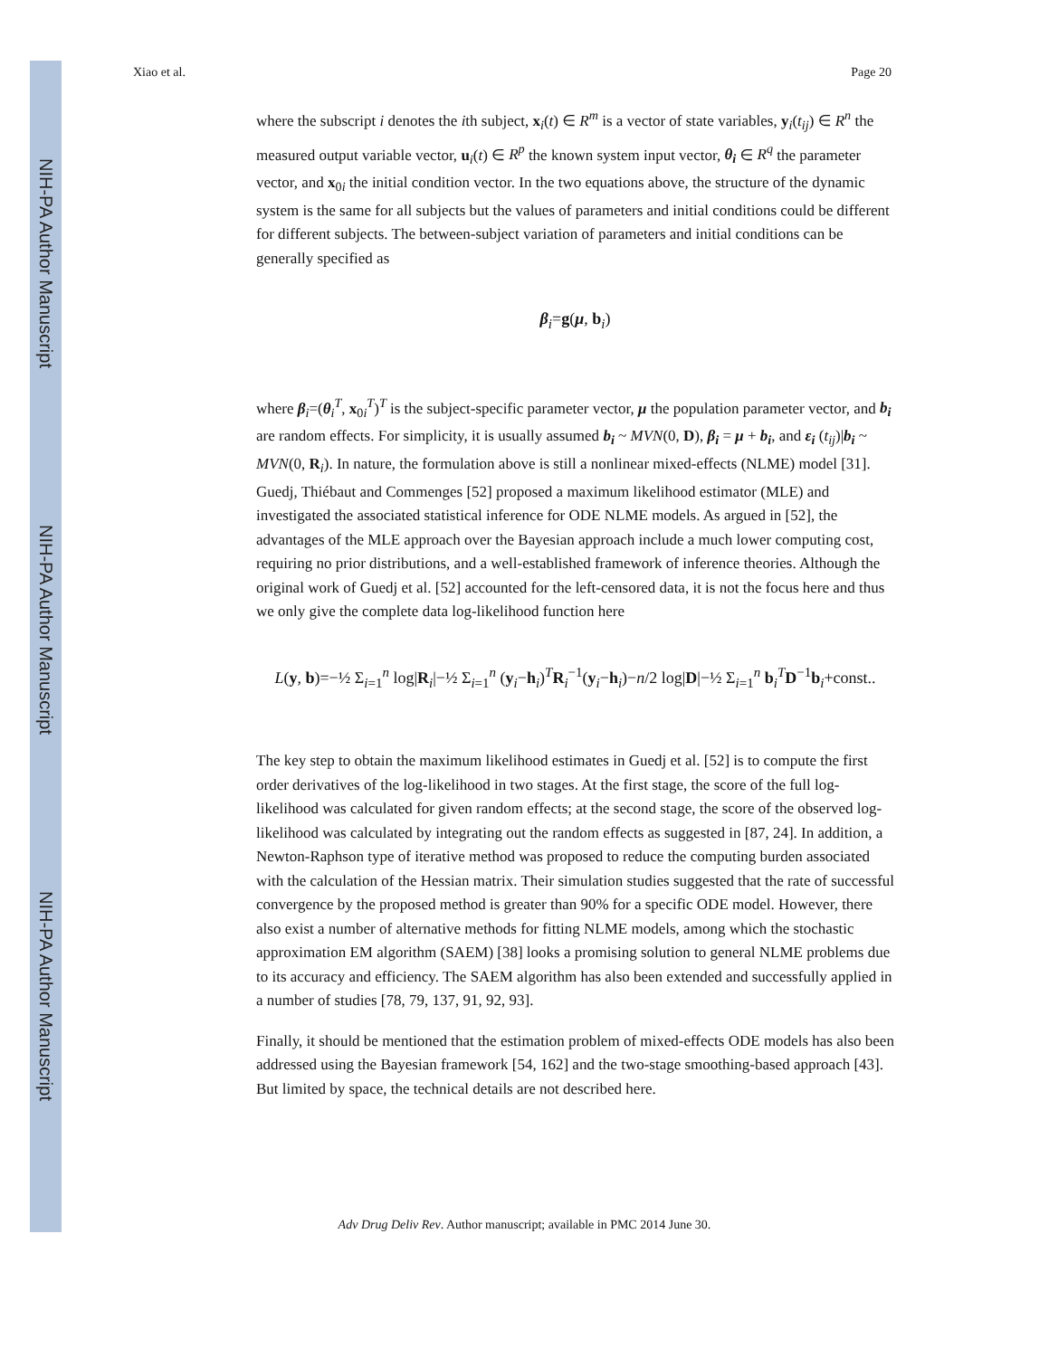NIH-PA Author Manuscript
NIH-PA Author Manuscript
NIH-PA Author Manuscript
Xiao et al. Page 20
where the subscript i denotes the ith subject, x<sub>i</sub>(t) ∈ R<sup>m</sup> is a vector of state variables, y<sub>i</sub>(t<sub>ij</sub>) ∈ R<sup>n</sup> the measured output variable vector, u<sub>i</sub>(t) ∈ R<sup>p</sup> the known system input vector, θ<sub>i</sub> ∈ R<sup>q</sup> the parameter vector, and x<sub>0i</sub> the initial condition vector. In the two equations above, the structure of the dynamic system is the same for all subjects but the values of parameters and initial conditions could be different for different subjects. The between-subject variation of parameters and initial conditions can be generally specified as
β<sub>i</sub>=g(μ, b<sub>i</sub>)
where β<sub>i</sub>=(θ<sub>i</sub><sup>T</sup>, x<sub>0i</sub><sup>T</sup>)<sup>T</sup> is the subject-specific parameter vector, μ the population parameter vector, and b<sub>i</sub> are random effects. For simplicity, it is usually assumed b<sub>i</sub> ~ MVN(0, D), β<sub>i</sub> = μ + b<sub>i</sub>, and ε<sub>i</sub> (t<sub>ij</sub>)|b<sub>i</sub> ~ MVN(0, R<sub>i</sub>). In nature, the formulation above is still a nonlinear mixed-effects (NLME) model [31]. Guedj, Thiébaut and Commenges [52] proposed a maximum likelihood estimator (MLE) and investigated the associated statistical inference for ODE NLME models. As argued in [52], the advantages of the MLE approach over the Bayesian approach include a much lower computing cost, requiring no prior distributions, and a well-established framework of inference theories. Although the original work of Guedj et al. [52] accounted for the left-censored data, it is not the focus here and thus we only give the complete data log-likelihood function here
L(y, b)=−½ Σ<sub>i=1</sub><sup>n</sup> log|R<sub>i</sub>|−½ Σ<sub>i=1</sub><sup>n</sup> (y<sub>i</sub>−h<sub>i</sub>)<sup>T</sup>R<sub>i</sub><sup>−1</sup>(y<sub>i</sub>−h<sub>i</sub>)−n/2 log|D|−½ Σ<sub>i=1</sub><sup>n</sup> b<sub>i</sub><sup>T</sup>D<sup>−1</sup>b<sub>i</sub>+const..
The key step to obtain the maximum likelihood estimates in Guedj et al. [52] is to compute the first order derivatives of the log-likelihood in two stages. At the first stage, the score of the full log-likelihood was calculated for given random effects; at the second stage, the score of the observed log-likelihood was calculated by integrating out the random effects as suggested in [87, 24]. In addition, a Newton-Raphson type of iterative method was proposed to reduce the computing burden associated with the calculation of the Hessian matrix. Their simulation studies suggested that the rate of successful convergence by the proposed method is greater than 90% for a specific ODE model. However, there also exist a number of alternative methods for fitting NLME models, among which the stochastic approximation EM algorithm (SAEM) [38] looks a promising solution to general NLME problems due to its accuracy and efficiency. The SAEM algorithm has also been extended and successfully applied in a number of studies [78, 79, 137, 91, 92, 93].
Finally, it should be mentioned that the estimation problem of mixed-effects ODE models has also been addressed using the Bayesian framework [54, 162] and the two-stage smoothing-based approach [43]. But limited by space, the technical details are not described here.
Adv Drug Deliv Rev. Author manuscript; available in PMC 2014 June 30.